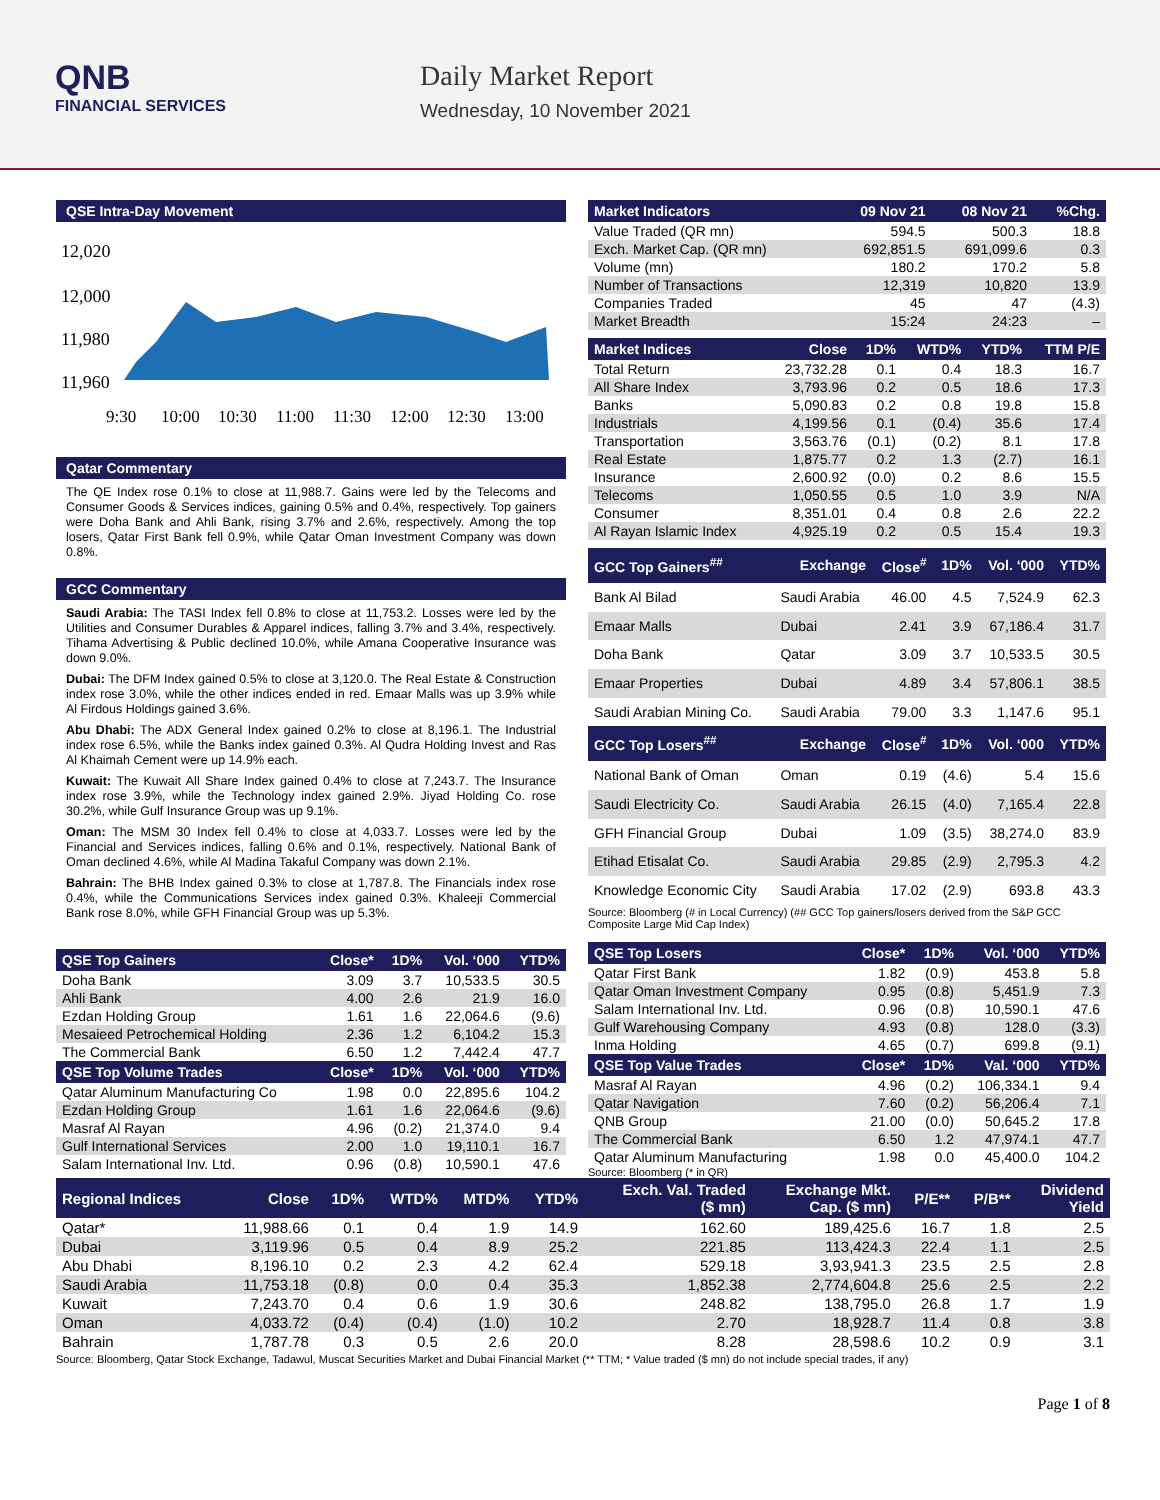QNB
FINANCIAL SERVICES
Daily Market Report
Wednesday, 10 November 2021
QSE Intra-Day Movement
12,020
12,000
11,980
11,960
9:30
10:00
10:30
11:00
11:30
12:00
12:30
13:00
Qatar Commentary
The QE Index rose 0.1% to close at 11,988.7. Gains were led by the Telecoms and Consumer Goods & Services indices, gaining 0.5% and 0.4%, respectively. Top gainers were Doha Bank and Ahli Bank, rising 3.7% and 2.6%, respectively. Among the top losers, Qatar First Bank fell 0.9%, while Qatar Oman Investment Company was down 0.8%.
GCC Commentary
Saudi Arabia: The TASI Index fell 0.8% to close at 11,753.2. Losses were led by the Utilities and Consumer Durables & Apparel indices, falling 3.7% and 3.4%, respectively. Tihama Advertising & Public declined 10.0%, while Amana Cooperative Insurance was down 9.0%.
Dubai: The DFM Index gained 0.5% to close at 3,120.0. The Real Estate & Construction index rose 3.0%, while the other indices ended in red. Emaar Malls was up 3.9% while Al Firdous Holdings gained 3.6%.
Abu Dhabi: The ADX General Index gained 0.2% to close at 8,196.1. The Industrial index rose 6.5%, while the Banks index gained 0.3%. Al Qudra Holding Invest and Ras Al Khaimah Cement were up 14.9% each.
Kuwait: The Kuwait All Share Index gained 0.4% to close at 7,243.7. The Insurance index rose 3.9%, while the Technology index gained 2.9%. Jiyad Holding Co. rose 30.2%, while Gulf Insurance Group was up 9.1%.
Oman: The MSM 30 Index fell 0.4% to close at 4,033.7. Losses were led by the Financial and Services indices, falling 0.6% and 0.1%, respectively. National Bank of Oman declined 4.6%, while Al Madina Takaful Company was down 2.1%.
Bahrain: The BHB Index gained 0.3% to close at 1,787.8. The Financials index rose 0.4%, while the Communications Services index gained 0.3%. Khaleeji Commercial Bank rose 8.0%, while GFH Financial Group was up 5.3%.
| QSE Top Gainers | Close* | 1D% | Vol. ‘000 | YTD% |
| --- | --- | --- | --- | --- |
| Doha Bank | 3.09 | 3.7 | 10,533.5 | 30.5 |
| Ahli Bank | 4.00 | 2.6 | 21.9 | 16.0 |
| Ezdan Holding Group | 1.61 | 1.6 | 22,064.6 | (9.6) |
| Mesaieed Petrochemical Holding | 2.36 | 1.2 | 6,104.2 | 15.3 |
| The Commercial Bank | 6.50 | 1.2 | 7,442.4 | 47.7 |
| QSE Top Volume Trades | Close* | 1D% | Vol. ‘000 | YTD% |
| Qatar Aluminum Manufacturing Co | 1.98 | 0.0 | 22,895.6 | 104.2 |
| Ezdan Holding Group | 1.61 | 1.6 | 22,064.6 | (9.6) |
| Masraf Al Rayan | 4.96 | (0.2) | 21,374.0 | 9.4 |
| Gulf International Services | 2.00 | 1.0 | 19,110.1 | 16.7 |
| Salam International Inv. Ltd. | 0.96 | (0.8) | 10,590.1 | 47.6 |
| Market Indicators | 09 Nov 21 | 08 Nov 21 | %Chg. |
| --- | --- | --- | --- |
| Value Traded (QR mn) | 594.5 | 500.3 | 18.8 |
| Exch. Market Cap. (QR mn) | 692,851.5 | 691,099.6 | 0.3 |
| Volume (mn) | 180.2 | 170.2 | 5.8 |
| Number of Transactions | 12,319 | 10,820 | 13.9 |
| Companies Traded | 45 | 47 | (4.3) |
| Market Breadth | 15:24 | 24:23 | – |
| Market Indices | Close | 1D% | WTD% | YTD% | TTM P/E |
| --- | --- | --- | --- | --- | --- |
| Total Return | 23,732.28 | 0.1 | 0.4 | 18.3 | 16.7 |
| All Share Index | 3,793.96 | 0.2 | 0.5 | 18.6 | 17.3 |
| Banks | 5,090.83 | 0.2 | 0.8 | 19.8 | 15.8 |
| Industrials | 4,199.56 | 0.1 | (0.4) | 35.6 | 17.4 |
| Transportation | 3,563.76 | (0.1) | (0.2) | 8.1 | 17.8 |
| Real Estate | 1,875.77 | 0.2 | 1.3 | (2.7) | 16.1 |
| Insurance | 2,600.92 | (0.0) | 0.2 | 8.6 | 15.5 |
| Telecoms | 1,050.55 | 0.5 | 1.0 | 3.9 | N/A |
| Consumer | 8,351.01 | 0.4 | 0.8 | 2.6 | 22.2 |
| Al Rayan Islamic Index | 4,925.19 | 0.2 | 0.5 | 15.4 | 19.3 |
| GCC Top Gainers<sup>##</sup> | Exchange | Close<sup>#</sup> | 1D% | Vol. ‘000 | YTD% |
| --- | --- | --- | --- | --- | --- |
| Bank Al Bilad | Saudi Arabia | 46.00 | 4.5 | 7,524.9 | 62.3 |
| Emaar Malls | Dubai | 2.41 | 3.9 | 67,186.4 | 31.7 |
| Doha Bank | Qatar | 3.09 | 3.7 | 10,533.5 | 30.5 |
| Emaar Properties | Dubai | 4.89 | 3.4 | 57,806.1 | 38.5 |
| Saudi Arabian Mining Co. | Saudi Arabia | 79.00 | 3.3 | 1,147.6 | 95.1 |
| GCC Top Losers<sup>##</sup> | Exchange | Close<sup>#</sup> | 1D% | Vol. ‘000 | YTD% |
| National Bank of Oman | Oman | 0.19 | (4.6) | 5.4 | 15.6 |
| Saudi Electricity Co. | Saudi Arabia | 26.15 | (4.0) | 7,165.4 | 22.8 |
| GFH Financial Group | Dubai | 1.09 | (3.5) | 38,274.0 | 83.9 |
| Etihad Etisalat Co. | Saudi Arabia | 29.85 | (2.9) | 2,795.3 | 4.2 |
| Knowledge Economic City | Saudi Arabia | 17.02 | (2.9) | 693.8 | 43.3 |
Source: Bloomberg (# in Local Currency) (## GCC Top gainers/losers derived from the S&P GCC Composite Large Mid Cap Index)
| QSE Top Losers | Close* | 1D% | Vol. ‘000 | YTD% |
| --- | --- | --- | --- | --- |
| Qatar First Bank | 1.82 | (0.9) | 453.8 | 5.8 |
| Qatar Oman Investment Company | 0.95 | (0.8) | 5,451.9 | 7.3 |
| Salam International Inv. Ltd. | 0.96 | (0.8) | 10,590.1 | 47.6 |
| Gulf Warehousing Company | 4.93 | (0.8) | 128.0 | (3.3) |
| Inma Holding | 4.65 | (0.7) | 699.8 | (9.1) |
| QSE Top Value Trades | Close* | 1D% | Val. ‘000 | YTD% |
| Masraf Al Rayan | 4.96 | (0.2) | 106,334.1 | 9.4 |
| Qatar Navigation | 7.60 | (0.2) | 56,206.4 | 7.1 |
| QNB Group | 21.00 | (0.0) | 50,645.2 | 17.8 |
| The Commercial Bank | 6.50 | 1.2 | 47,974.1 | 47.7 |
| Qatar Aluminum Manufacturing | 1.98 | 0.0 | 45,400.0 | 104.2 |
Source: Bloomberg (* in QR)
| Regional Indices | Close | 1D% | WTD% | MTD% | YTD% | Exch. Val. Traded ($ mn) | Exchange Mkt. Cap. ($ mn) | P/E** | P/B** | Dividend Yield |
| --- | --- | --- | --- | --- | --- | --- | --- | --- | --- | --- |
| Qatar* | 11,988.66 | 0.1 | 0.4 | 1.9 | 14.9 | 162.60 | 189,425.6 | 16.7 | 1.8 | 2.5 |
| Dubai | 3,119.96 | 0.5 | 0.4 | 8.9 | 25.2 | 221.85 | 113,424.3 | 22.4 | 1.1 | 2.5 |
| Abu Dhabi | 8,196.10 | 0.2 | 2.3 | 4.2 | 62.4 | 529.18 | 3,93,941.3 | 23.5 | 2.5 | 2.8 |
| Saudi Arabia | 11,753.18 | (0.8) | 0.0 | 0.4 | 35.3 | 1,852.38 | 2,774,604.8 | 25.6 | 2.5 | 2.2 |
| Kuwait | 7,243.70 | 0.4 | 0.6 | 1.9 | 30.6 | 248.82 | 138,795.0 | 26.8 | 1.7 | 1.9 |
| Oman | 4,033.72 | (0.4) | (0.4) | (1.0) | 10.2 | 2.70 | 18,928.7 | 11.4 | 0.8 | 3.8 |
| Bahrain | 1,787.78 | 0.3 | 0.5 | 2.6 | 20.0 | 8.28 | 28,598.6 | 10.2 | 0.9 | 3.1 |
Source: Bloomberg, Qatar Stock Exchange, Tadawul, Muscat Securities Market and Dubai Financial Market (** TTM; * Value traded ($ mn) do not include special trades, if any)
Page 1 of 8